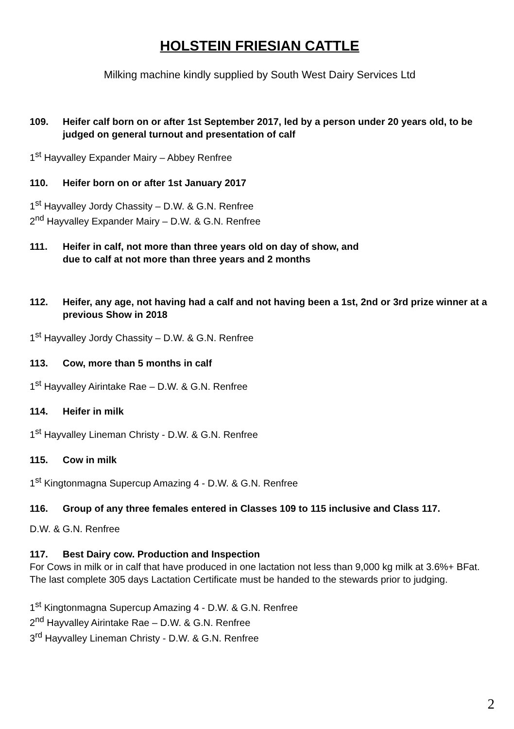HOLSTEIN FRIESIAN CATTLE
Milking machine kindly supplied by South West Dairy Services Ltd
109. Heifer calf born on or after 1st September 2017, led by a person under 20 years old, to be judged on general turnout and presentation of calf
1<sup>st</sup> Hayvalley Expander Mairy – Abbey Renfree
110. Heifer born on or after 1st January 2017
1<sup>st</sup> Hayvalley Jordy Chassity – D.W. & G.N. Renfree
2<sup>nd</sup> Hayvalley Expander Mairy – D.W. & G.N. Renfree
111. Heifer in calf, not more than three years old on day of show, and
due to calf at not more than three years and 2 months
112. Heifer, any age, not having had a calf and not having been a 1st, 2nd or 3rd prize winner at a previous Show in 2018
1<sup>st</sup> Hayvalley Jordy Chassity – D.W. & G.N. Renfree
113. Cow, more than 5 months in calf
1<sup>st</sup> Hayvalley Airintake Rae – D.W. & G.N. Renfree
114. Heifer in milk
1<sup>st</sup> Hayvalley Lineman Christy - D.W. & G.N. Renfree
115. Cow in milk
1<sup>st</sup> Kingtonmagna Supercup Amazing 4 - D.W. & G.N. Renfree
116. Group of any three females entered in Classes 109 to 115 inclusive and Class 117.
D.W. & G.N. Renfree
117. Best Dairy cow. Production and Inspection
For Cows in milk or in calf that have produced in one lactation not less than 9,000 kg milk at 3.6%+ BFat. The last complete 305 days Lactation Certificate must be handed to the stewards prior to judging.
1<sup>st</sup> Kingtonmagna Supercup Amazing 4 - D.W. & G.N. Renfree
2<sup>nd</sup> Hayvalley Airintake Rae – D.W. & G.N. Renfree
3<sup>rd</sup> Hayvalley Lineman Christy - D.W. & G.N. Renfree
2